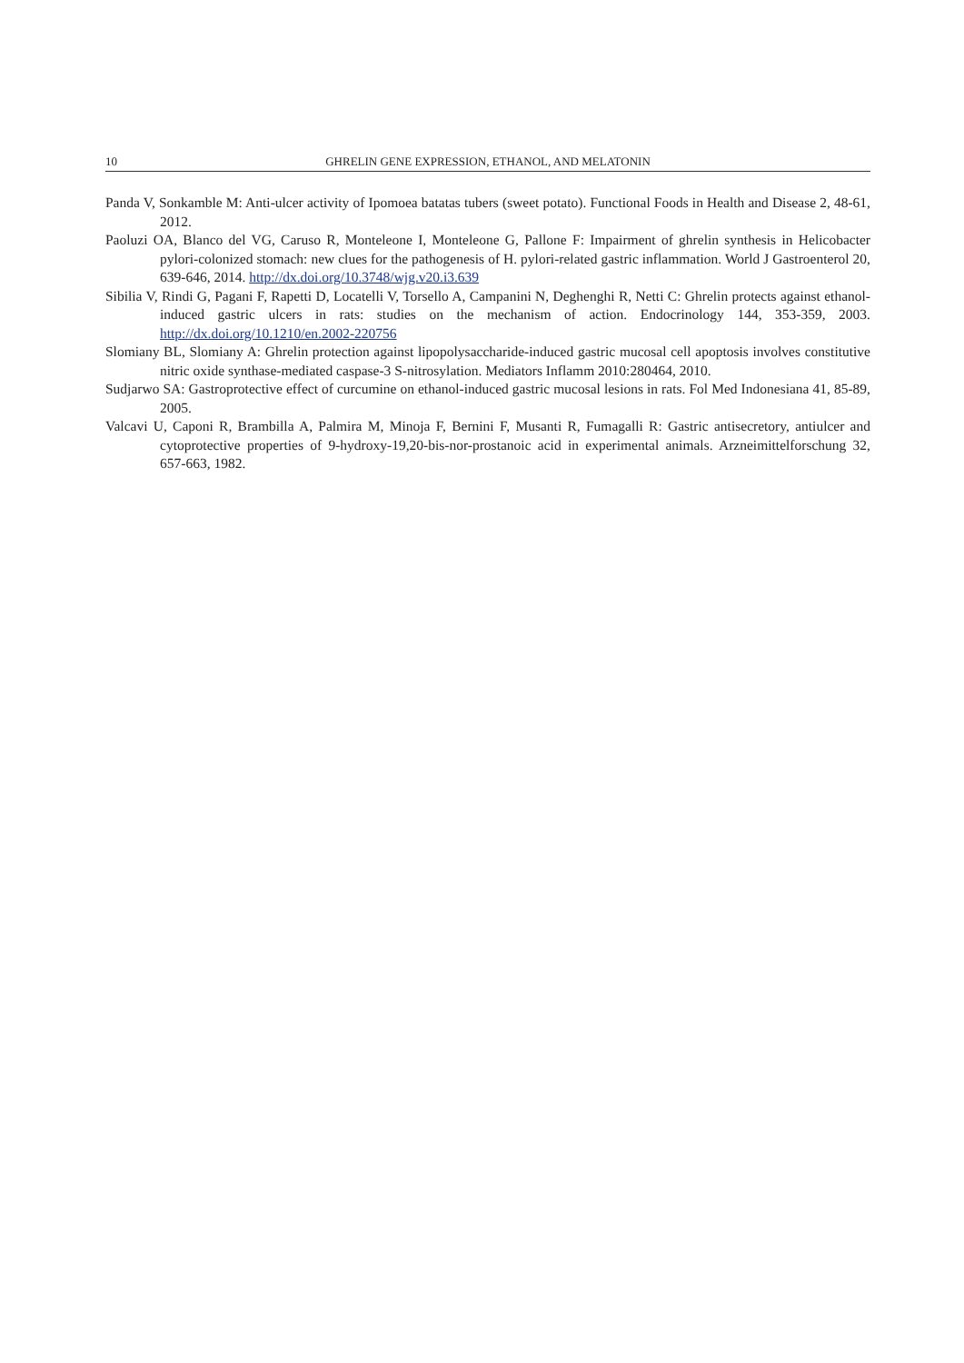10 GHRELIN GENE EXPRESSION, ETHANOL, AND MELATONIN
Panda V, Sonkamble M: Anti-ulcer activity of Ipomoea batatas tubers (sweet potato). Functional Foods in Health and Disease 2, 48-61, 2012.
Paoluzi OA, Blanco del VG, Caruso R, Monteleone I, Monteleone G, Pallone F: Impairment of ghrelin synthesis in Helicobacter pylori-colonized stomach: new clues for the pathogenesis of H. pylori-related gastric inflammation. World J Gastroenterol 20, 639-646, 2014. http://dx.doi.org/10.3748/wjg.v20.i3.639
Sibilia V, Rindi G, Pagani F, Rapetti D, Locatelli V, Torsello A, Campanini N, Deghenghi R, Netti C: Ghrelin protects against ethanol-induced gastric ulcers in rats: studies on the mechanism of action. Endocrinology 144, 353-359, 2003. http://dx.doi.org/10.1210/en.2002-220756
Slomiany BL, Slomiany A: Ghrelin protection against lipopolysaccharide-induced gastric mucosal cell apoptosis involves constitutive nitric oxide synthase-mediated caspase-3 S-nitrosylation. Mediators Inflamm 2010:280464, 2010.
Sudjarwo SA: Gastroprotective effect of curcumine on ethanol-induced gastric mucosal lesions in rats. Fol Med Indonesiana 41, 85-89, 2005.
Valcavi U, Caponi R, Brambilla A, Palmira M, Minoja F, Bernini F, Musanti R, Fumagalli R: Gastric antisecretory, antiulcer and cytoprotective properties of 9-hydroxy-19,20-bis-nor-prostanoic acid in experimental animals. Arzneimittelforschung 32, 657-663, 1982.